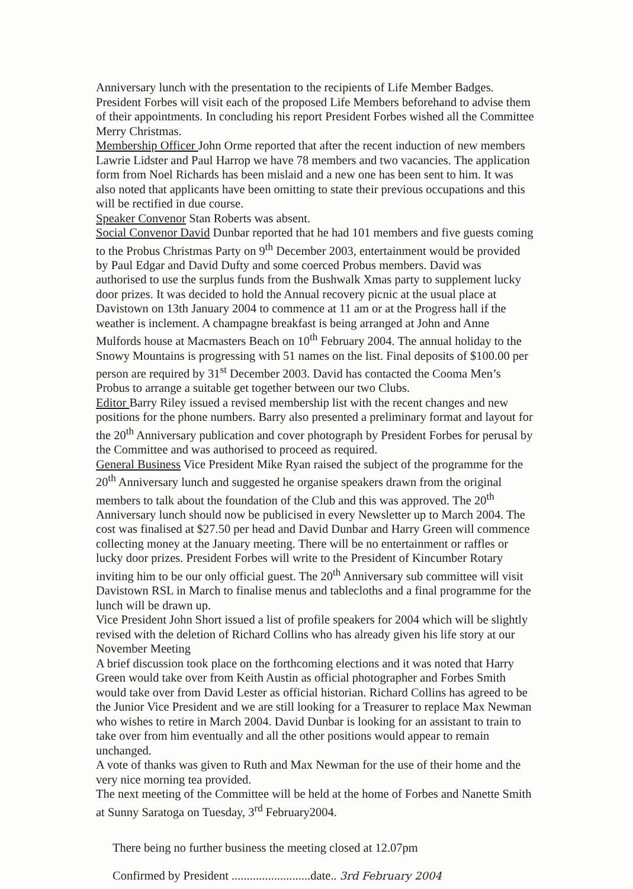Anniversary lunch with the presentation to the recipients of Life Member Badges. President Forbes will visit each of the proposed Life Members beforehand to advise them of their appointments. In concluding his report President Forbes wished all the Committee Merry Christmas.
Membership Officer John Orme reported that after the recent induction of new members Lawrie Lidster and Paul Harrop we have 78 members and two vacancies. The application form from Noel Richards has been mislaid and a new one has been sent to him. It was also noted that applicants have been omitting to state their previous occupations and this will be rectified in due course.
Speaker Convenor Stan Roberts was absent.
Social Convenor David Dunbar reported that he had 101 members and five guests coming to the Probus Christmas Party on 9<sup>th</sup> December 2003, entertainment would be provided by Paul Edgar and David Dufty and some coerced Probus members. David was authorised to use the surplus funds from the Bushwalk Xmas party to supplement lucky door prizes. It was decided to hold the Annual recovery picnic at the usual place at Davistown on 13th January 2004 to commence at 11 am or at the Progress hall if the weather is inclement. A champagne breakfast is being arranged at John and Anne Mulfords house at Macmasters Beach on 10<sup>th</sup> February 2004. The annual holiday to the Snowy Mountains is progressing with 51 names on the list. Final deposits of $100.00 per person are required by 31<sup>st</sup> December 2003. David has contacted the Cooma Men’s Probus to arrange a suitable get together between our two Clubs.
Editor Barry Riley issued a revised membership list with the recent changes and new positions for the phone numbers. Barry also presented a preliminary format and layout for the 20<sup>th</sup> Anniversary publication and cover photograph by President Forbes for perusal by the Committee and was authorised to proceed as required.
General Business Vice President Mike Ryan raised the subject of the programme for the 20<sup>th</sup> Anniversary lunch and suggested he organise speakers drawn from the original members to talk about the foundation of the Club and this was approved. The 20<sup>th</sup> Anniversary lunch should now be publicised in every Newsletter up to March 2004. The cost was finalised at $27.50 per head and David Dunbar and Harry Green will commence collecting money at the January meeting. There will be no entertainment or raffles or lucky door prizes. President Forbes will write to the President of Kincumber Rotary inviting him to be our only official guest. The 20<sup>th</sup> Anniversary sub committee will visit Davistown RSL in March to finalise menus and tablecloths and a final programme for the lunch will be drawn up.
Vice President John Short issued a list of profile speakers for 2004 which will be slightly revised with the deletion of Richard Collins who has already given his life story at our November Meeting
A brief discussion took place on the forthcoming elections and it was noted that Harry Green would take over from Keith Austin as official photographer and Forbes Smith would take over from David Lester as official historian. Richard Collins has agreed to be the Junior Vice President and we are still looking for a Treasurer to replace Max Newman who wishes to retire in March 2004. David Dunbar is looking for an assistant to train to take over from him eventually and all the other positions would appear to remain unchanged.
A vote of thanks was given to Ruth and Max Newman for the use of their home and the very nice morning tea provided.
The next meeting of the Committee will be held at the home of Forbes and Nanette Smith at Sunny Saratoga on Tuesday, 3<sup>rd</sup> February2004.
There being no further business the meeting closed at 12.07pm
Confirmed by President ..........................date.. 3rd February 2004